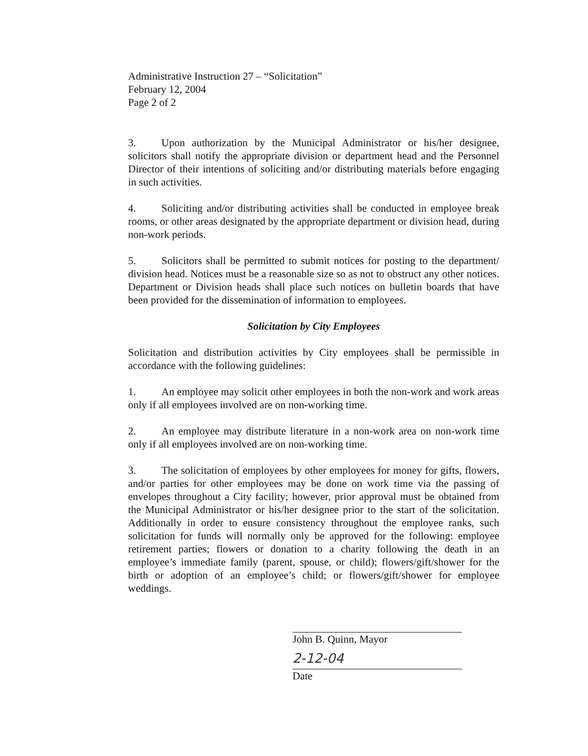Administrative Instruction 27 – “Solicitation”
February 12, 2004
Page 2 of 2
3. Upon authorization by the Municipal Administrator or his/her designee, solicitors shall notify the appropriate division or department head and the Personnel Director of their intentions of soliciting and/or distributing materials before engaging in such activities.
4. Soliciting and/or distributing activities shall be conducted in employee break rooms, or other areas designated by the appropriate department or division head, during non-work periods.
5. Solicitors shall be permitted to submit notices for posting to the department/ division head. Notices must be a reasonable size so as not to obstruct any other notices. Department or Division heads shall place such notices on bulletin boards that have been provided for the dissemination of information to employees.
Solicitation by City Employees
Solicitation and distribution activities by City employees shall be permissible in accordance with the following guidelines:
1. An employee may solicit other employees in both the non-work and work areas only if all employees involved are on non-working time.
2. An employee may distribute literature in a non-work area on non-work time only if all employees involved are on non-working time.
3. The solicitation of employees by other employees for money for gifts, flowers, and/or parties for other employees may be done on work time via the passing of envelopes throughout a City facility; however, prior approval must be obtained from the Municipal Administrator or his/her designee prior to the start of the solicitation. Additionally in order to ensure consistency throughout the employee ranks, such solicitation for funds will normally only be approved for the following: employee retirement parties; flowers or donation to a charity following the death in an employee’s immediate family (parent, spouse, or child); flowers/gift/shower for the birth or adoption of an employee’s child; or flowers/gift/shower for employee weddings.
John B. Quinn, Mayor
2-12-04
Date